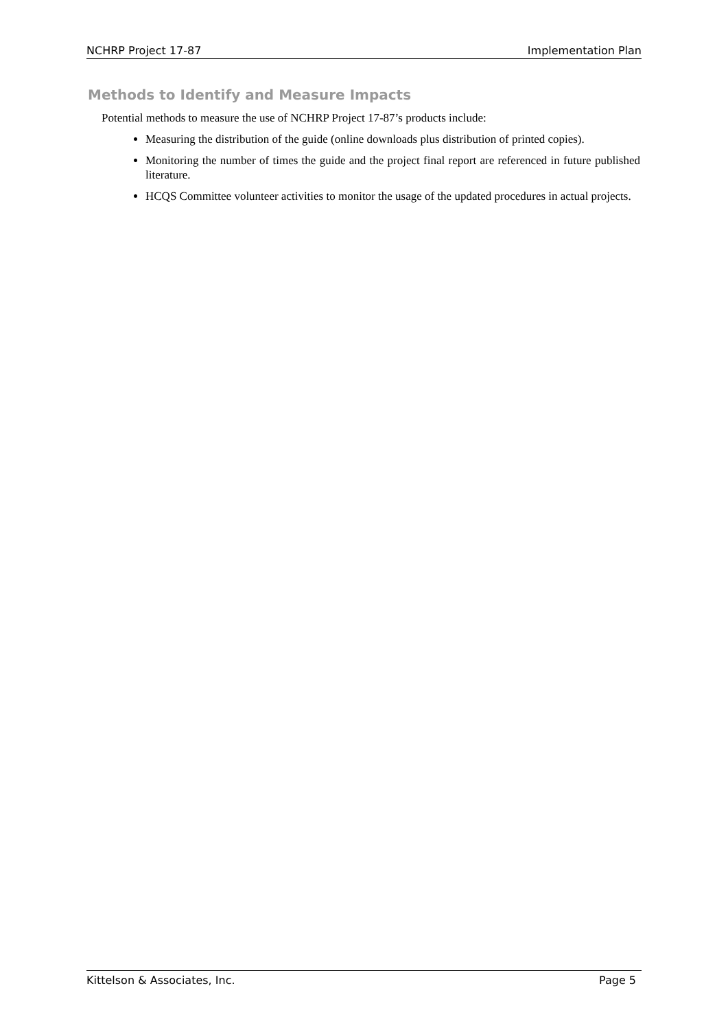NCHRP Project 17-87 Implementation Plan
Methods to Identify and Measure Impacts
Potential methods to measure the use of NCHRP Project 17-87’s products include:
Measuring the distribution of the guide (online downloads plus distribution of printed copies).
Monitoring the number of times the guide and the project final report are referenced in future published literature.
HCQS Committee volunteer activities to monitor the usage of the updated procedures in actual projects.
Kittelson & Associates, Inc. Page 5